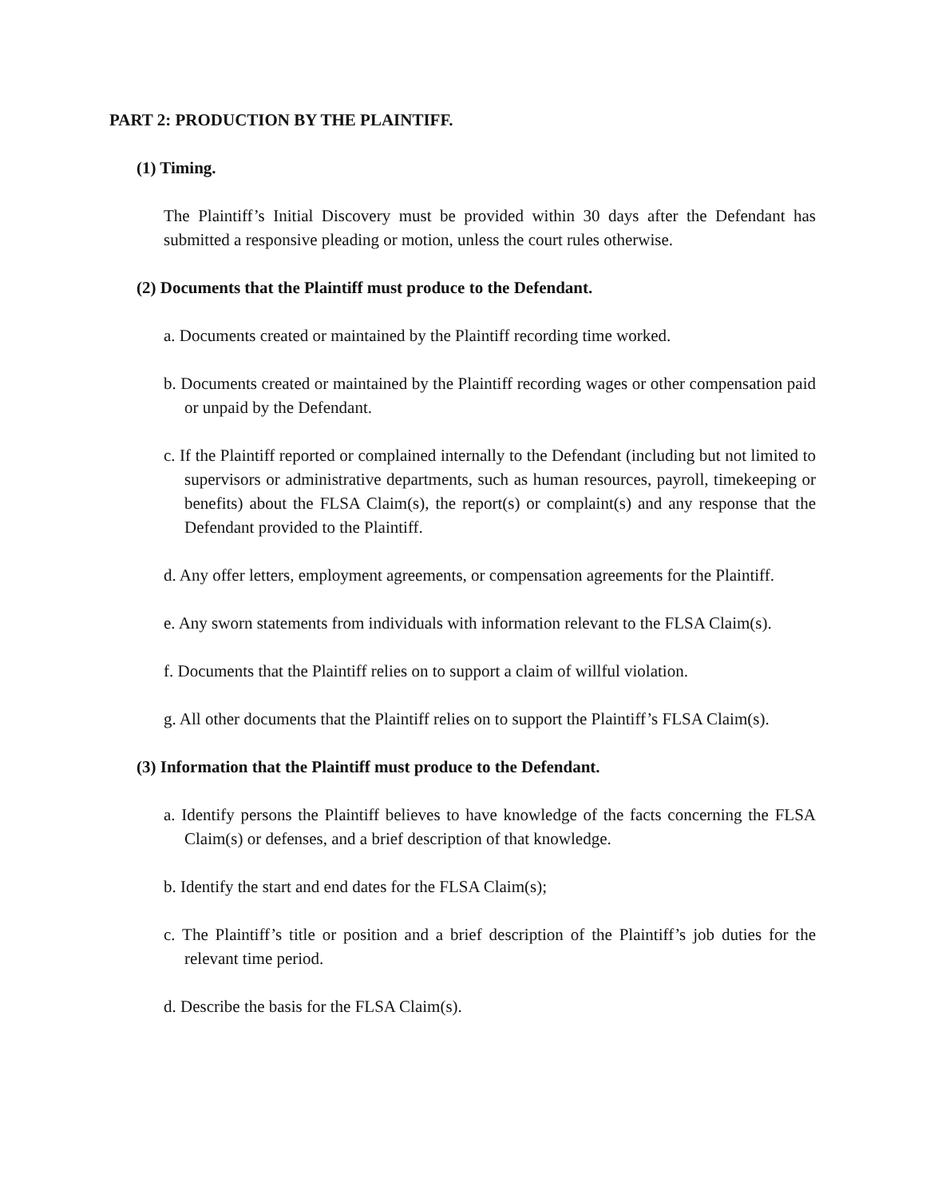PART 2: PRODUCTION BY THE PLAINTIFF.
(1) Timing.
The Plaintiff’s Initial Discovery must be provided within 30 days after the Defendant has submitted a responsive pleading or motion, unless the court rules otherwise.
(2) Documents that the Plaintiff must produce to the Defendant.
a. Documents created or maintained by the Plaintiff recording time worked.
b. Documents created or maintained by the Plaintiff recording wages or other compensation paid or unpaid by the Defendant.
c. If the Plaintiff reported or complained internally to the Defendant (including but not limited to supervisors or administrative departments, such as human resources, payroll, timekeeping or benefits) about the FLSA Claim(s), the report(s) or complaint(s) and any response that the Defendant provided to the Plaintiff.
d. Any offer letters, employment agreements, or compensation agreements for the Plaintiff.
e. Any sworn statements from individuals with information relevant to the FLSA Claim(s).
f. Documents that the Plaintiff relies on to support a claim of willful violation.
g. All other documents that the Plaintiff relies on to support the Plaintiff’s FLSA Claim(s).
(3) Information that the Plaintiff must produce to the Defendant.
a. Identify persons the Plaintiff believes to have knowledge of the facts concerning the FLSA Claim(s) or defenses, and a brief description of that knowledge.
b. Identify the start and end dates for the FLSA Claim(s);
c. The Plaintiff’s title or position and a brief description of the Plaintiff’s job duties for the relevant time period.
d. Describe the basis for the FLSA Claim(s).